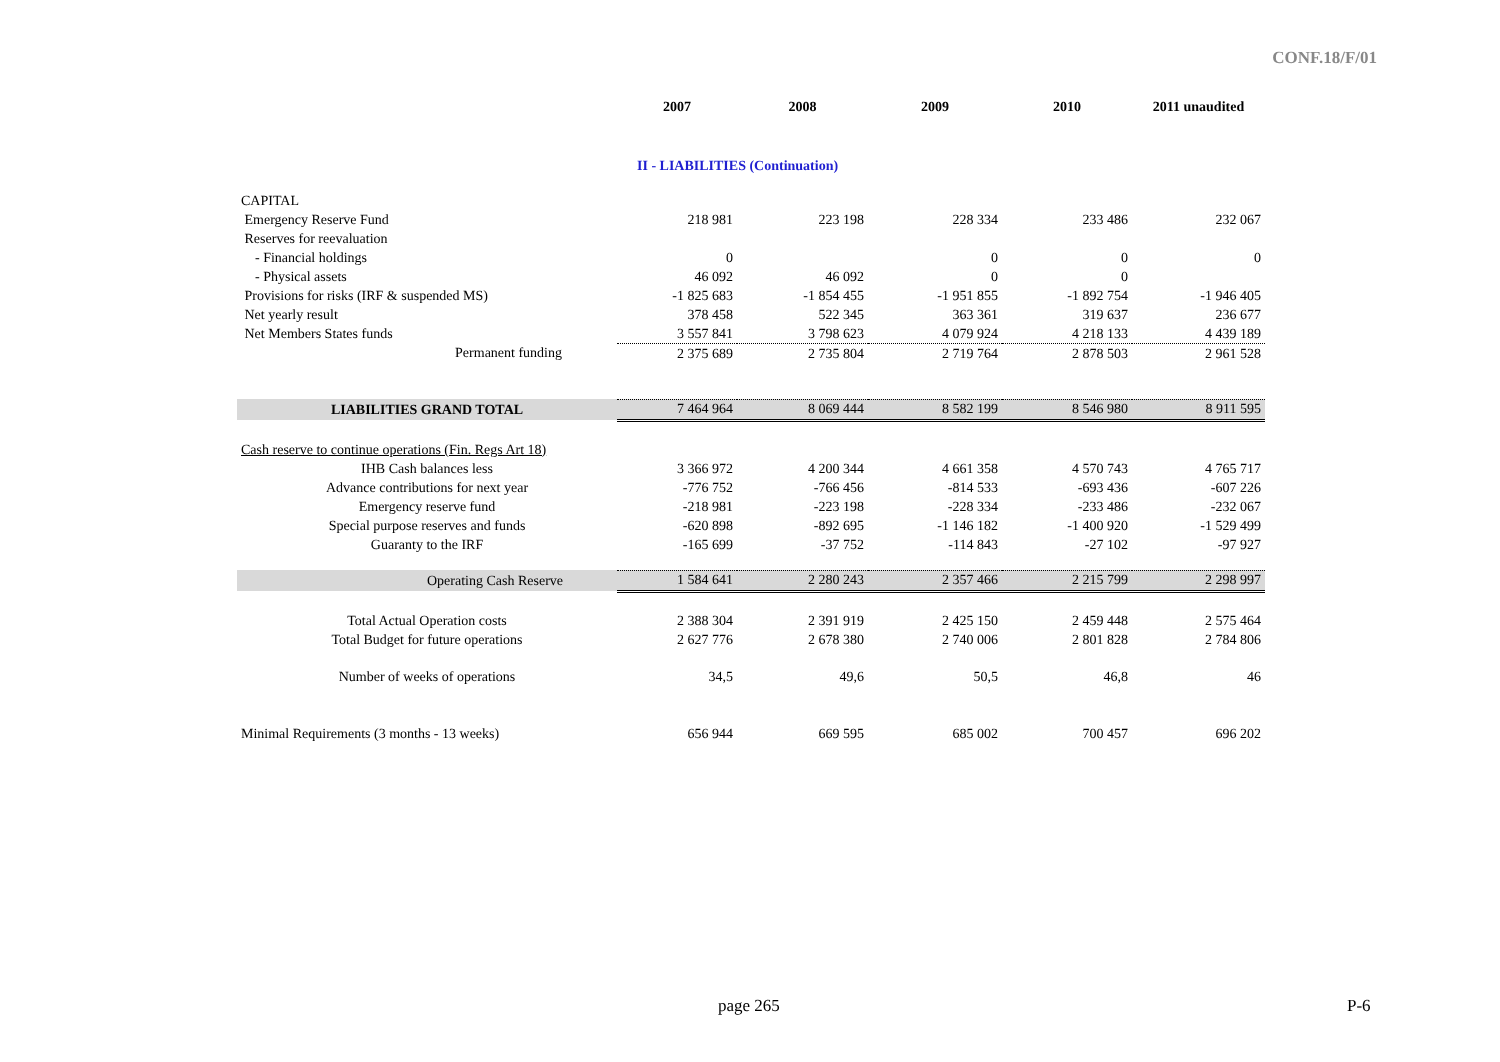CONF.18/F/01
| | 2007 | 2008 | 2009 | 2010 | 2011 unaudited |
| --- | --- | --- | --- | --- | --- |
| | II - LIABILITIES (Continuation) | | | | |
| CAPITAL | | | | | |
| Emergency Reserve Fund | 218 981 | 223 198 | 228 334 | 233 486 | 232 067 |
| Reserves for reevaluation | | | | | |
| - Financial holdings | 0 | | 0 | 0 | 0 |
| - Physical assets | 46 092 | 46 092 | 0 | 0 | |
| Provisions for risks (IRF & suspended MS) | -1 825 683 | -1 854 455 | -1 951 855 | -1 892 754 | -1 946 405 |
| Net yearly result | 378 458 | 522 345 | 363 361 | 319 637 | 236 677 |
| Net Members States funds | 3 557 841 | 3 798 623 | 4 079 924 | 4 218 133 | 4 439 189 |
| Permanent funding | 2 375 689 | 2 735 804 | 2 719 764 | 2 878 503 | 2 961 528 |
| LIABILITIES GRAND TOTAL | 7 464 964 | 8 069 444 | 8 582 199 | 8 546 980 | 8 911 595 |
| Cash reserve to continue operations (Fin. Regs Art 18) | | | | | |
| IHB Cash balances less | 3 366 972 | 4 200 344 | 4 661 358 | 4 570 743 | 4 765 717 |
| Advance contributions for next year | -776 752 | -766 456 | -814 533 | -693 436 | -607 226 |
| Emergency reserve fund | -218 981 | -223 198 | -228 334 | -233 486 | -232 067 |
| Special purpose reserves and funds | -620 898 | -892 695 | -1 146 182 | -1 400 920 | -1 529 499 |
| Guaranty to the IRF | -165 699 | -37 752 | -114 843 | -27 102 | -97 927 |
| Operating Cash Reserve | 1 584 641 | 2 280 243 | 2 357 466 | 2 215 799 | 2 298 997 |
| Total Actual Operation costs | 2 388 304 | 2 391 919 | 2 425 150 | 2 459 448 | 2 575 464 |
| Total Budget for future operations | 2 627 776 | 2 678 380 | 2 740 006 | 2 801 828 | 2 784 806 |
| Number of weeks of operations | 34,5 | 49,6 | 50,5 | 46,8 | 46 |
| Minimal Requirements (3 months - 13 weeks) | 656 944 | 669 595 | 685 002 | 700 457 | 696 202 |
page 265 P-6